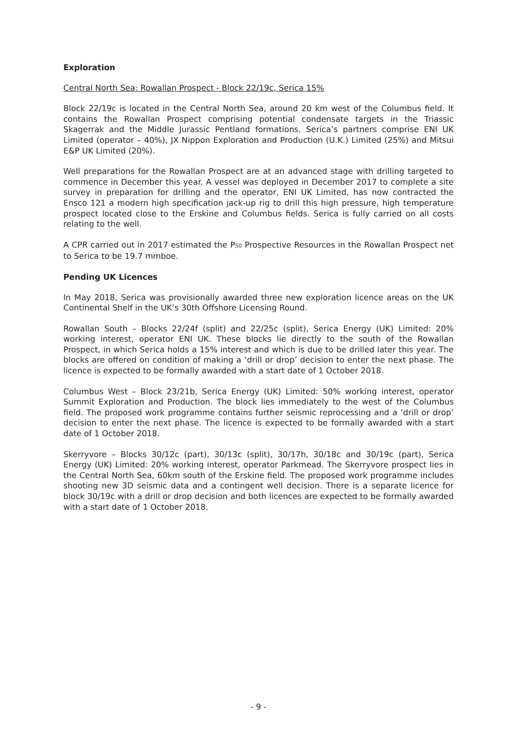Exploration
Central North Sea: Rowallan Prospect - Block 22/19c, Serica 15%
Block 22/19c is located in the Central North Sea, around 20 km west of the Columbus field. It contains the Rowallan Prospect comprising potential condensate targets in the Triassic Skagerrak and the Middle Jurassic Pentland formations. Serica’s partners comprise ENI UK Limited (operator – 40%), JX Nippon Exploration and Production (U.K.) Limited (25%) and Mitsui E&P UK Limited (20%).
Well preparations for the Rowallan Prospect are at an advanced stage with drilling targeted to commence in December this year. A vessel was deployed in December 2017 to complete a site survey in preparation for drilling and the operator, ENI UK Limited, has now contracted the Ensco 121 a modern high specification jack-up rig to drill this high pressure, high temperature prospect located close to the Erskine and Columbus fields. Serica is fully carried on all costs relating to the well.
A CPR carried out in 2017 estimated the P<sub>50</sub> Prospective Resources in the Rowallan Prospect net to Serica to be 19.7 mmboe.
Pending UK Licences
In May 2018, Serica was provisionally awarded three new exploration licence areas on the UK Continental Shelf in the UK’s 30th Offshore Licensing Round.
Rowallan South – Blocks 22/24f (split) and 22/25c (split), Serica Energy (UK) Limited: 20% working interest, operator ENI UK. These blocks lie directly to the south of the Rowallan Prospect, in which Serica holds a 15% interest and which is due to be drilled later this year. The blocks are offered on condition of making a ‘drill or drop’ decision to enter the next phase. The licence is expected to be formally awarded with a start date of 1 October 2018.
Columbus West – Block 23/21b, Serica Energy (UK) Limited: 50% working interest, operator Summit Exploration and Production. The block lies immediately to the west of the Columbus field. The proposed work programme contains further seismic reprocessing and a ‘drill or drop’ decision to enter the next phase. The licence is expected to be formally awarded with a start date of 1 October 2018.
Skerryvore – Blocks 30/12c (part), 30/13c (split), 30/17h, 30/18c and 30/19c (part), Serica Energy (UK) Limited: 20% working interest, operator Parkmead. The Skerryvore prospect lies in the Central North Sea, 60km south of the Erskine field. The proposed work programme includes shooting new 3D seismic data and a contingent well decision. There is a separate licence for block 30/19c with a drill or drop decision and both licences are expected to be formally awarded with a start date of 1 October 2018.
- 9 -